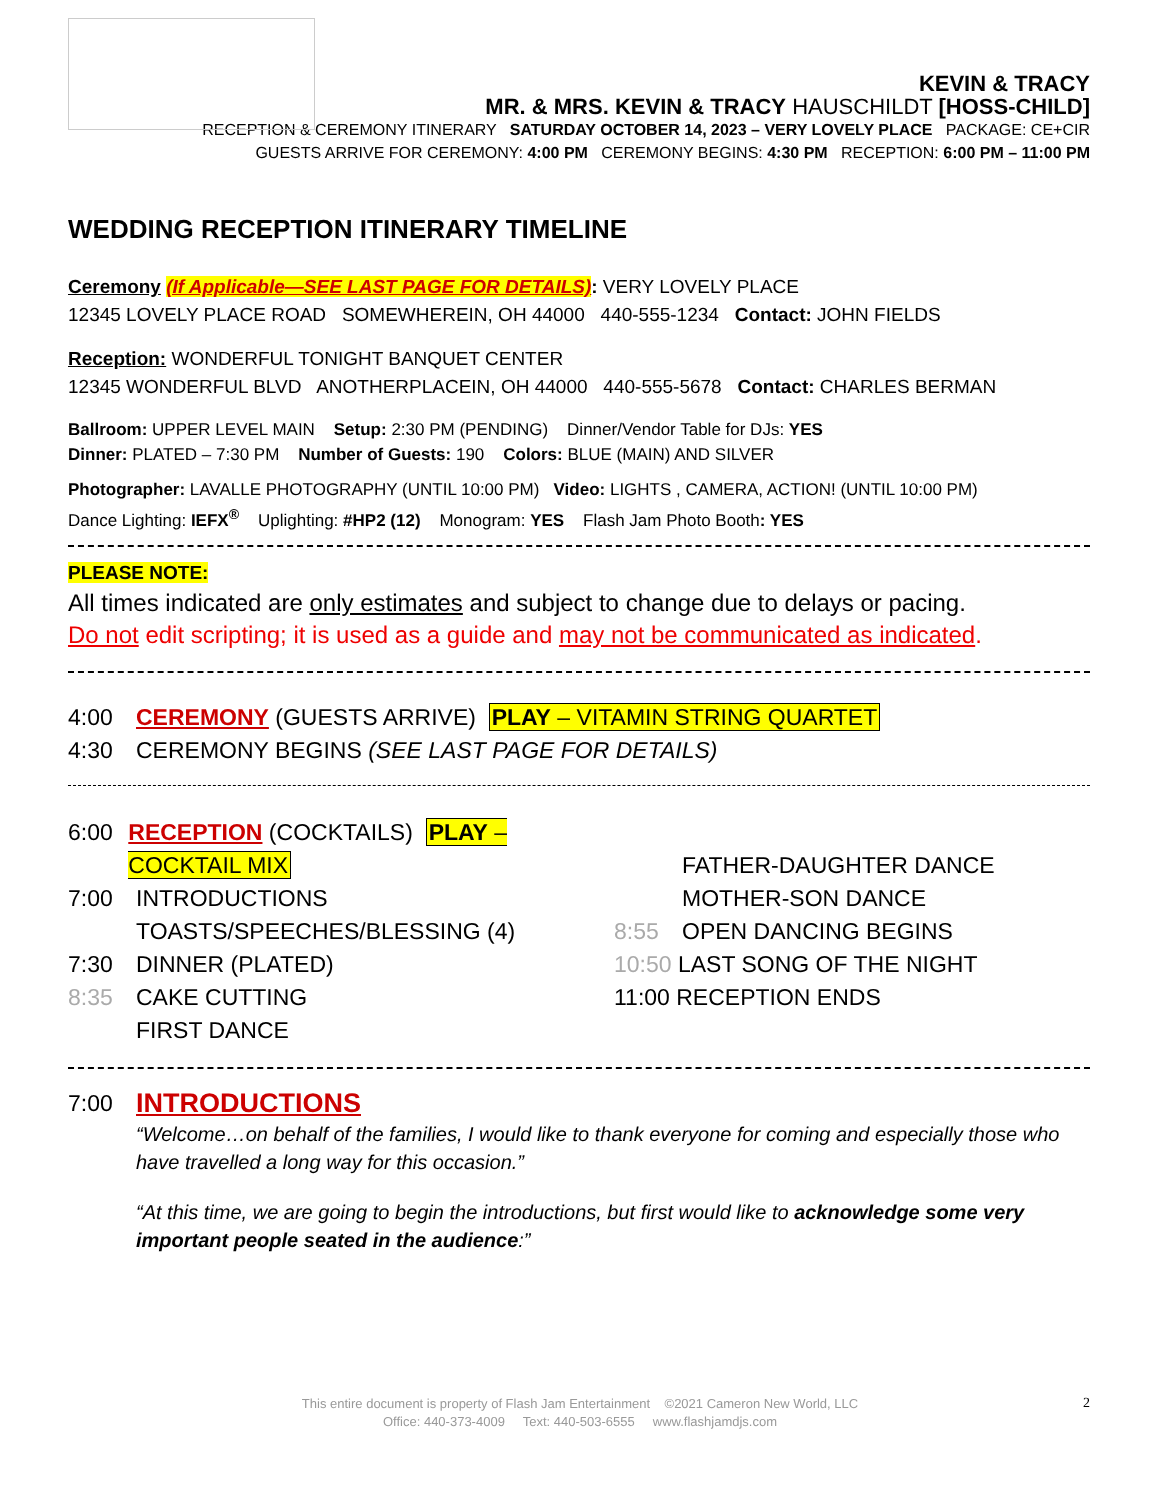KEVIN & TRACY
MR. & MRS. KEVIN & TRACY HAUSCHILDT [HOSS-CHILD]
RECEPTION & CEREMONY ITINERARY SATURDAY OCTOBER 14, 2023 – VERY LOVELY PLACE PACKAGE: CE+CIR
GUESTS ARRIVE FOR CEREMONY: 4:00 PM CEREMONY BEGINS: 4:30 PM RECEPTION: 6:00 PM – 11:00 PM
WEDDING RECEPTION ITINERARY TIMELINE
Ceremony (If Applicable—SEE LAST PAGE FOR DETAILS): VERY LOVELY PLACE
12345 LOVELY PLACE ROAD SOMEWHEREIN, OH 44000 440-555-1234 Contact: JOHN FIELDS
Reception: WONDERFUL TONIGHT BANQUET CENTER
12345 WONDERFUL BLVD ANOTHERPLACEIN, OH 44000 440-555-5678 Contact: CHARLES BERMAN
Ballroom: UPPER LEVEL MAIN Setup: 2:30 PM (PENDING) Dinner/Vendor Table for DJs: YES
Dinner: PLATED – 7:30 PM Number of Guests: 190 Colors: BLUE (MAIN) AND SILVER
Photographer: LAVALLE PHOTOGRAPHY (UNTIL 10:00 PM) Video: LIGHTS , CAMERA, ACTION! (UNTIL 10:00 PM)
Dance Lighting: IEFX<sup>®</sup> Uplighting: #HP2 (12) Monogram: YES Flash Jam Photo Booth: YES
PLEASE NOTE:
All times indicated are only estimates and subject to change due to delays or pacing.
Do not edit scripting; it is used as a guide and may not be communicated as indicated.
4:00 CEREMONY (GUESTS ARRIVE) PLAY – VITAMIN STRING QUARTET
4:30 CEREMONY BEGINS (SEE LAST PAGE FOR DETAILS)
6:00 RECEPTION (COCKTAILS) PLAY – COCKTAIL MIX
7:00 INTRODUCTIONS
TOASTS/SPEECHES/BLESSING (4)
7:30 DINNER (PLATED)
8:35 CAKE CUTTING
FIRST DANCE
FATHER-DAUGHTER DANCE
MOTHER-SON DANCE
8:55 OPEN DANCING BEGINS
10:50 LAST SONG OF THE NIGHT
11:00 RECEPTION ENDS
7:00 INTRODUCTIONS
“Welcome…on behalf of the families, I would like to thank everyone for coming and especially those who have travelled a long way for this occasion.”
“At this time, we are going to begin the introductions, but first would like to acknowledge some very important people seated in the audience:”
This entire document is property of Flash Jam Entertainment ©2021 Cameron New World, LLC
Office: 440-373-4009 Text: 440-503-6555 www.flashjamdjs.com
2